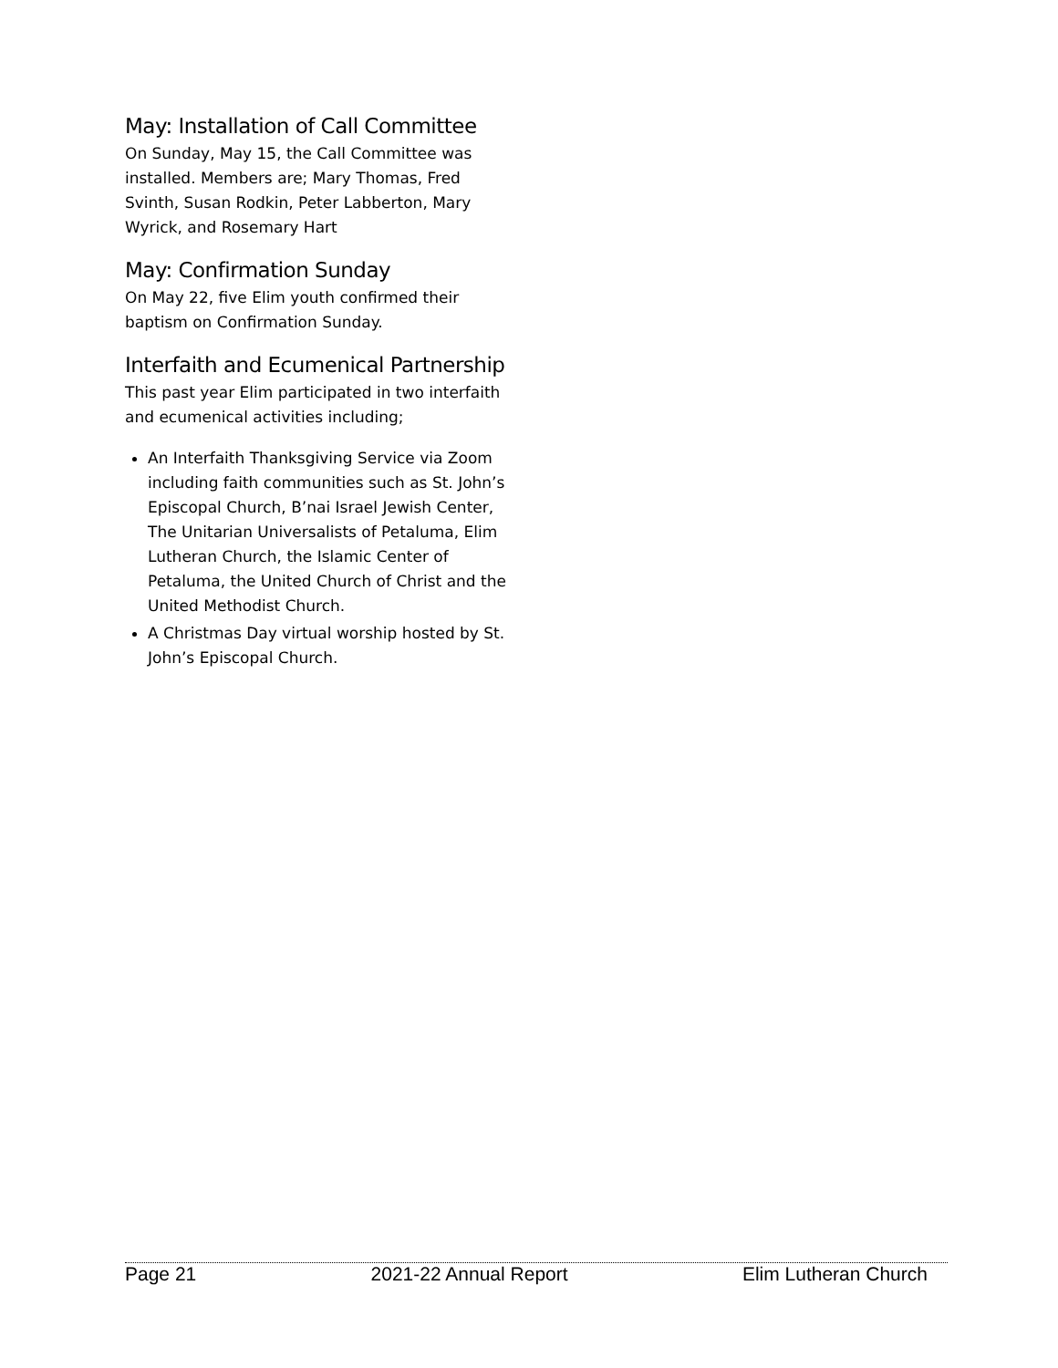May: Installation of Call Committee
On Sunday, May 15, the Call Committee was installed. Members are; Mary Thomas, Fred Svinth, Susan Rodkin, Peter Labberton, Mary Wyrick, and Rosemary Hart
May: Confirmation Sunday
On May 22, five Elim youth confirmed their baptism on Confirmation Sunday.
Interfaith and Ecumenical Partnership
This past year Elim participated in two interfaith and ecumenical activities including;
An Interfaith Thanksgiving Service via Zoom including faith communities such as St. John’s Episcopal Church, B’nai Israel Jewish Center, The Unitarian Universalists of Petaluma, Elim Lutheran Church, the Islamic Center of Petaluma, the United Church of Christ and the United Methodist Church.
A Christmas Day virtual worship hosted by St. John’s Episcopal Church.
Page 21 2021-22 Annual Report Elim Lutheran Church